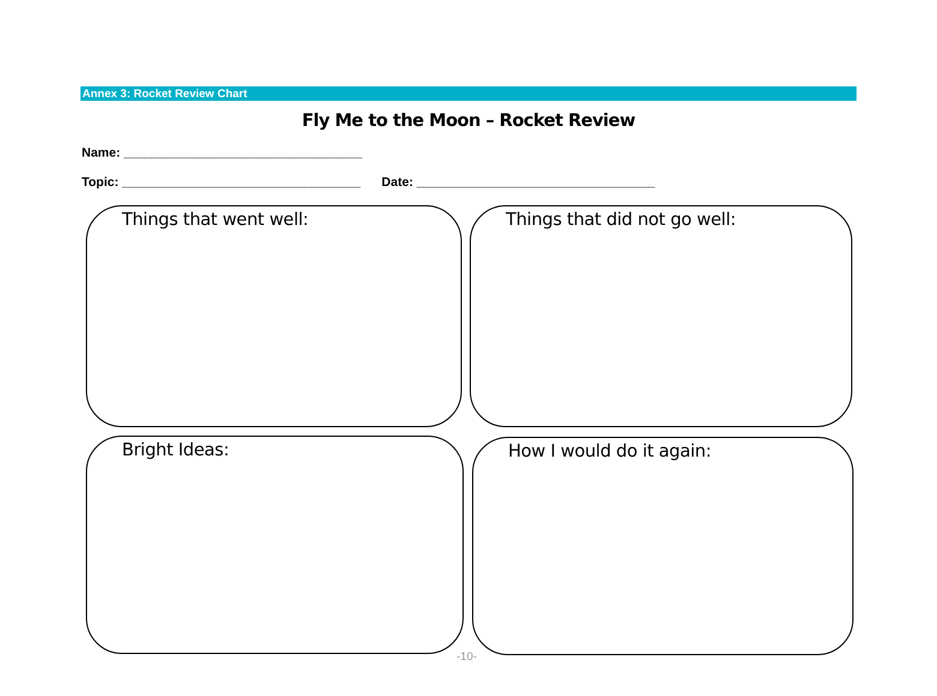Annex 3: Rocket Review Chart
Fly Me to the Moon – Rocket Review
Name: __________________________________
Topic: __________________________________ Date: __________________________________
Things that went well: Things that did not go well:
Bright Ideas: How I would do it again:
-10-